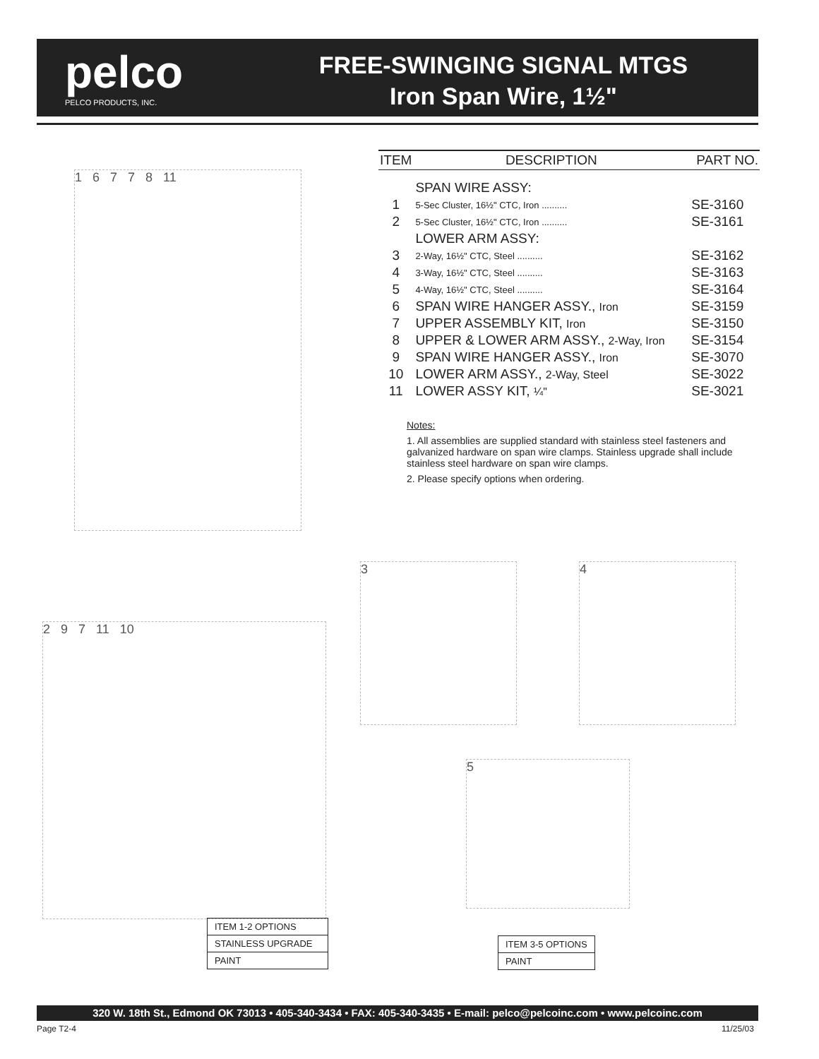pelco
PELCO PRODUCTS, INC.
FREE-SWINGING SIGNAL MTGS
Iron Span Wire, 1½"
1 6 7 7 8 11
| ITEM | DESCRIPTION | PART NO. |
| --- | --- | --- |
| | SPAN WIRE ASSY: | |
| 1 | 5-Sec Cluster, 16½" CTC, Iron .......... | SE-3160 |
| 2 | 5-Sec Cluster, 16½" CTC, Iron .......... | SE-3161 |
| | LOWER ARM ASSY: | |
| 3 | 2-Way, 16½" CTC, Steel .......... | SE-3162 |
| 4 | 3-Way, 16½" CTC, Steel .......... | SE-3163 |
| 5 | 4-Way, 16½" CTC, Steel .......... | SE-3164 |
| 6 | SPAN WIRE HANGER ASSY., Iron | SE-3159 |
| 7 | UPPER ASSEMBLY KIT, Iron | SE-3150 |
| 8 | UPPER & LOWER ARM ASSY., 2-Way, Iron | SE-3154 |
| 9 | SPAN WIRE HANGER ASSY., Iron | SE-3070 |
| 10 | LOWER ARM ASSY., 2-Way, Steel | SE-3022 |
| 11 | LOWER ASSY KIT, ¼" | SE-3021 |
Notes:
1. All assemblies are supplied standard with stainless steel fasteners and galvanized hardware on span wire clamps. Stainless upgrade shall include stainless steel hardware on span wire clamps.
2. Please specify options when ordering.
2 9 7 11 10
3 4
5
ITEM 1-2 OPTIONS
STAINLESS UPGRADE
PAINT
ITEM 3-5 OPTIONS
PAINT
320 W. 18th St., Edmond OK 73013 • 405-340-3434 • FAX: 405-340-3435 • E-mail: pelco@pelcoinc.com • www.pelcoinc.com
Page T2-4 11/25/03